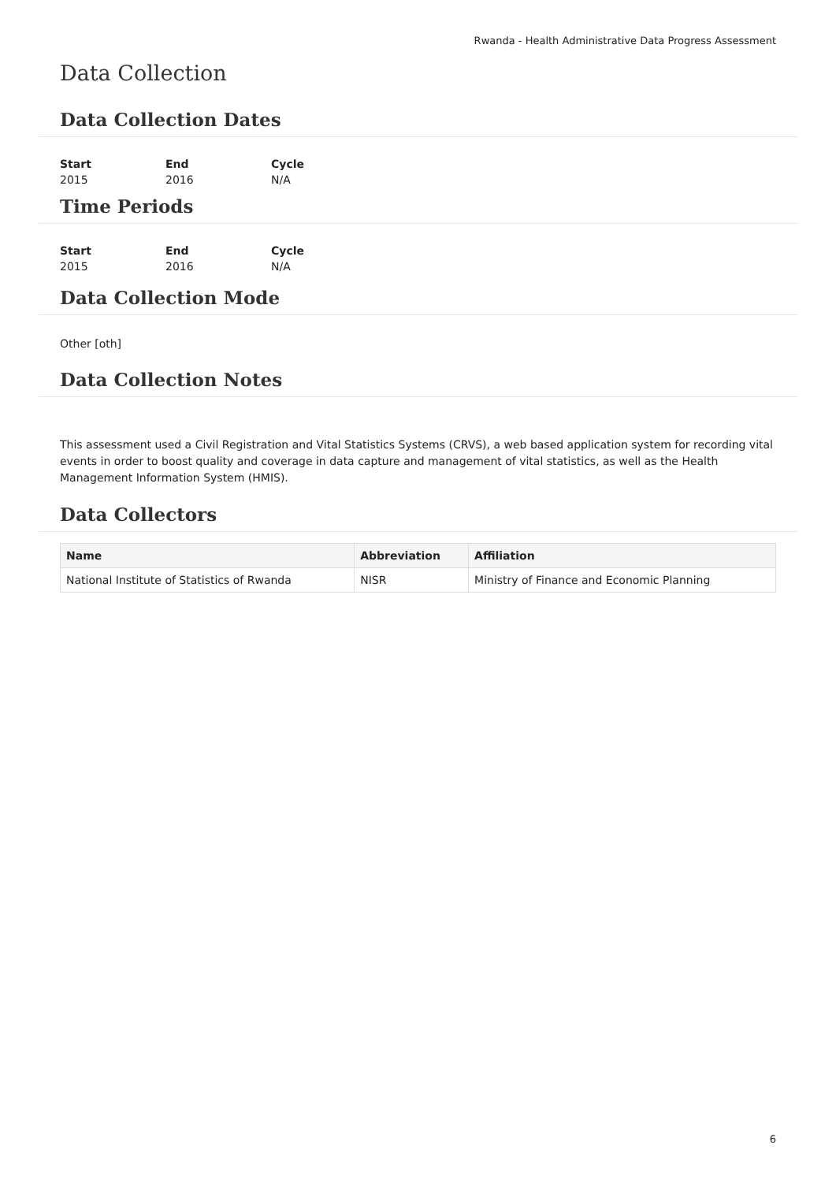Rwanda - Health Administrative Data Progress Assessment
Data Collection
Data Collection Dates
| Start | End | Cycle |
| --- | --- | --- |
| 2015 | 2016 | N/A |
Time Periods
| Start | End | Cycle |
| --- | --- | --- |
| 2015 | 2016 | N/A |
Data Collection Mode
Other [oth]
Data Collection Notes
This assessment used a Civil Registration and Vital Statistics Systems (CRVS), a web based application system for recording vital events in order to boost quality and coverage in data capture and management of vital statistics, as well as the Health Management Information System (HMIS).
Data Collectors
| Name | Abbreviation | Affiliation |
| --- | --- | --- |
| National Institute of Statistics of Rwanda | NISR | Ministry of Finance and Economic Planning |
6